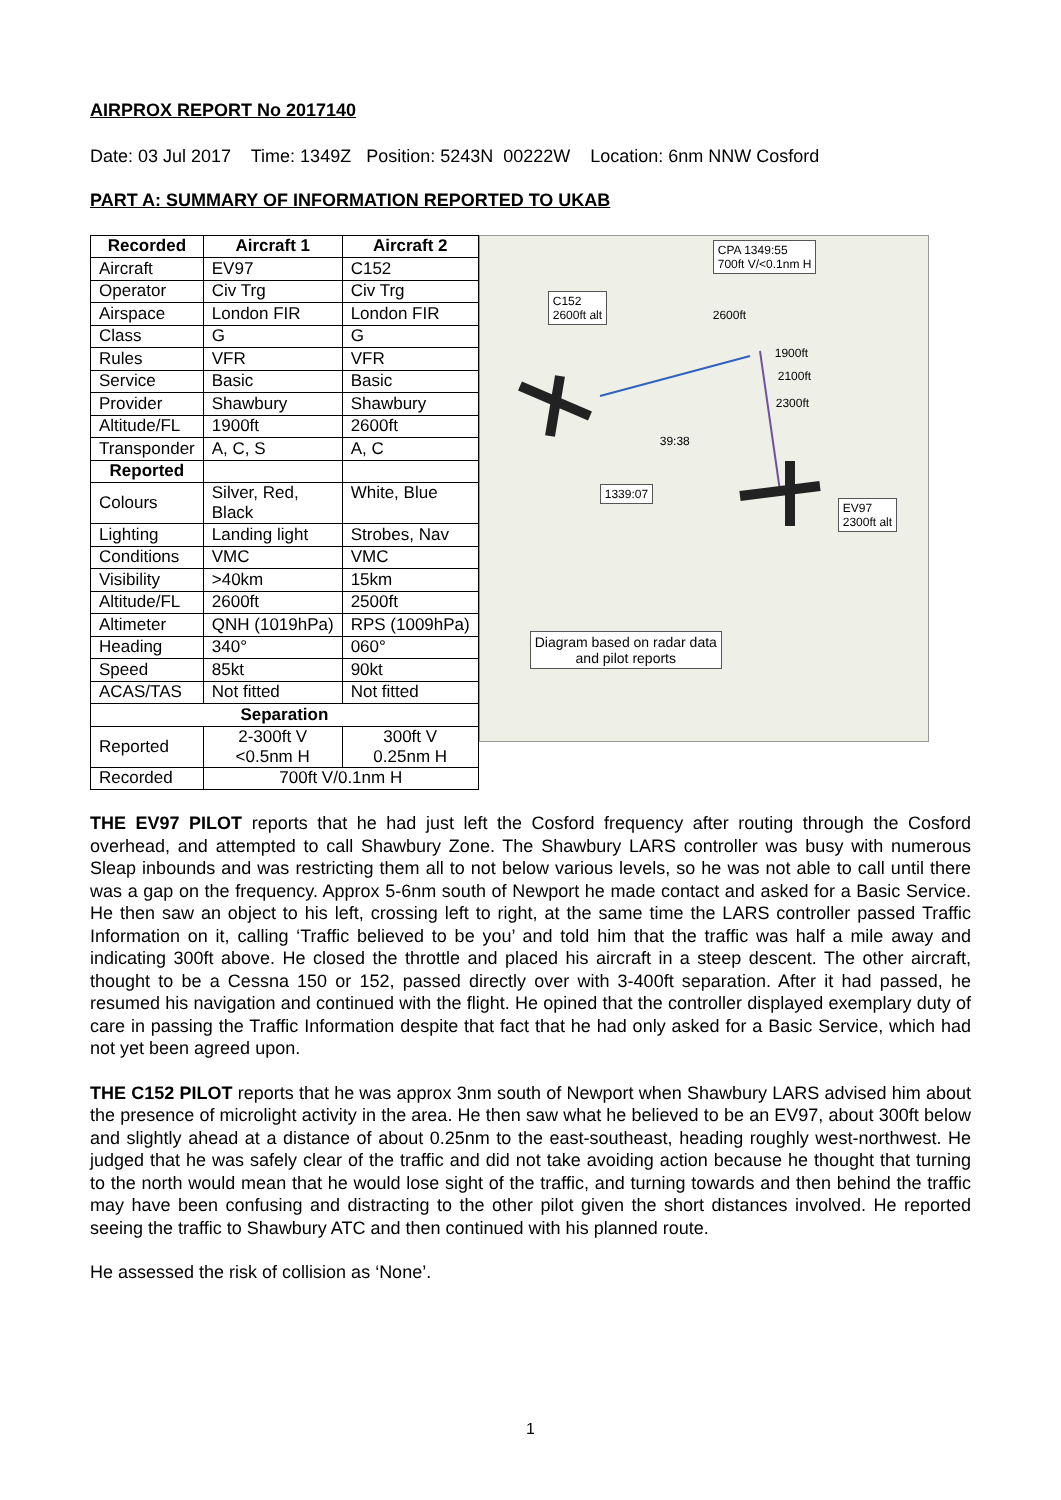AIRPROX REPORT No 2017140
Date: 03 Jul 2017 Time: 1349Z Position: 5243N 00222W Location: 6nm NNW Cosford
PART A: SUMMARY OF INFORMATION REPORTED TO UKAB
| Recorded | Aircraft 1 | Aircraft 2 |
| --- | --- | --- |
| Aircraft | EV97 | C152 |
| Operator | Civ Trg | Civ Trg |
| Airspace | London FIR | London FIR |
| Class | G | G |
| Rules | VFR | VFR |
| Service | Basic | Basic |
| Provider | Shawbury | Shawbury |
| Altitude/FL | 1900ft | 2600ft |
| Transponder | A, C, S | A, C |
| Reported | | |
| Colours | Silver, Red, Black | White, Blue |
| Lighting | Landing light | Strobes, Nav |
| Conditions | VMC | VMC |
| Visibility | >40km | 15km |
| Altitude/FL | 2600ft | 2500ft |
| Altimeter | QNH (1019hPa) | RPS (1009hPa) |
| Heading | 340° | 060° |
| Speed | 85kt | 90kt |
| ACAS/TAS | Not fitted | Not fitted |
| Separation | | |
| Reported | 2-300ft V <0.5nm H | 300ft V 0.25nm H |
| Recorded | 700ft V/0.1nm H | |
CPA 1349:55
700ft V/<0.1nm H
C152
2600ft alt
2600ft
1900ft
2100ft
2300ft
39:38
1339:07
EV97
2300ft alt
Diagram based on radar data
and pilot reports
THE EV97 PILOT reports that he had just left the Cosford frequency after routing through the Cosford overhead, and attempted to call Shawbury Zone. The Shawbury LARS controller was busy with numerous Sleap inbounds and was restricting them all to not below various levels, so he was not able to call until there was a gap on the frequency. Approx 5-6nm south of Newport he made contact and asked for a Basic Service. He then saw an object to his left, crossing left to right, at the same time the LARS controller passed Traffic Information on it, calling ‘Traffic believed to be you’ and told him that the traffic was half a mile away and indicating 300ft above. He closed the throttle and placed his aircraft in a steep descent. The other aircraft, thought to be a Cessna 150 or 152, passed directly over with 3-400ft separation. After it had passed, he resumed his navigation and continued with the flight. He opined that the controller displayed exemplary duty of care in passing the Traffic Information despite that fact that he had only asked for a Basic Service, which had not yet been agreed upon.
THE C152 PILOT reports that he was approx 3nm south of Newport when Shawbury LARS advised him about the presence of microlight activity in the area. He then saw what he believed to be an EV97, about 300ft below and slightly ahead at a distance of about 0.25nm to the east-southeast, heading roughly west-northwest. He judged that he was safely clear of the traffic and did not take avoiding action because he thought that turning to the north would mean that he would lose sight of the traffic, and turning towards and then behind the traffic may have been confusing and distracting to the other pilot given the short distances involved. He reported seeing the traffic to Shawbury ATC and then continued with his planned route.
He assessed the risk of collision as ‘None’.
1